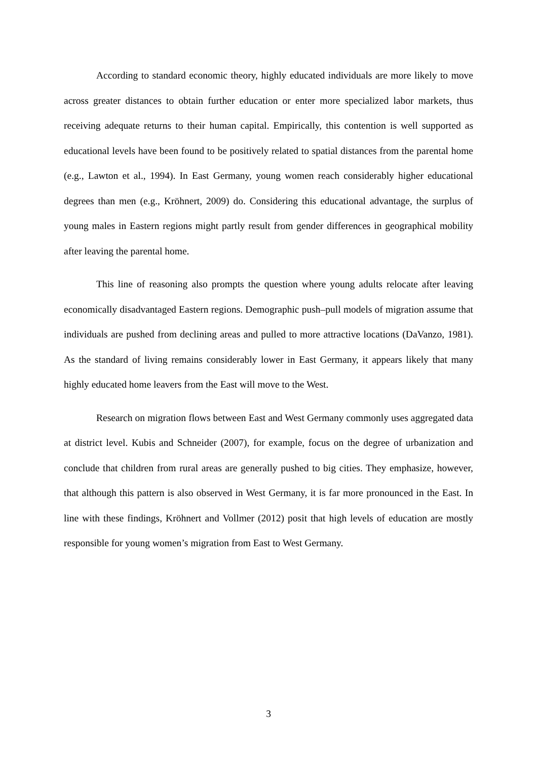According to standard economic theory, highly educated individuals are more likely to move across greater distances to obtain further education or enter more specialized labor markets, thus receiving adequate returns to their human capital. Empirically, this contention is well supported as educational levels have been found to be positively related to spatial distances from the parental home (e.g., Lawton et al., 1994). In East Germany, young women reach considerably higher educational degrees than men (e.g., Kröhnert, 2009) do. Considering this educational advantage, the surplus of young males in Eastern regions might partly result from gender differences in geographical mobility after leaving the parental home.
This line of reasoning also prompts the question where young adults relocate after leaving economically disadvantaged Eastern regions. Demographic push–pull models of migration assume that individuals are pushed from declining areas and pulled to more attractive locations (DaVanzo, 1981). As the standard of living remains considerably lower in East Germany, it appears likely that many highly educated home leavers from the East will move to the West.
Research on migration flows between East and West Germany commonly uses aggregated data at district level. Kubis and Schneider (2007), for example, focus on the degree of urbanization and conclude that children from rural areas are generally pushed to big cities. They emphasize, however, that although this pattern is also observed in West Germany, it is far more pronounced in the East. In line with these findings, Kröhnert and Vollmer (2012) posit that high levels of education are mostly responsible for young women’s migration from East to West Germany.
3